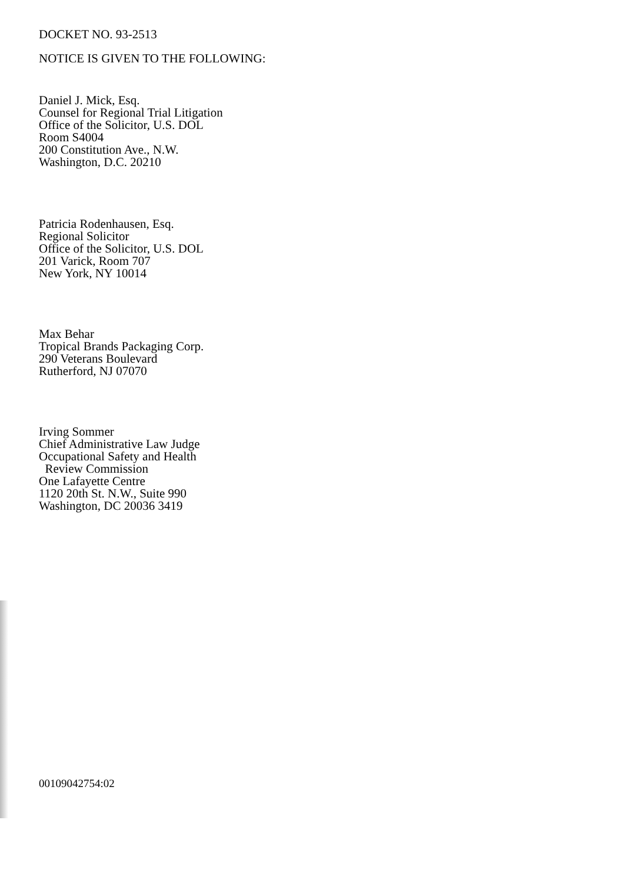DOCKET NO. 93-2513
NOTICE IS GIVEN TO THE FOLLOWING:
Daniel J. Mick, Esq.
Counsel for Regional Trial Litigation
Office of the Solicitor, U.S. DOL
Room S4004
200 Constitution Ave., N.W.
Washington, D.C. 20210
Patricia Rodenhausen, Esq.
Regional Solicitor
Office of the Solicitor, U.S. DOL
201 Varick, Room 707
New York, NY 10014
Max Behar
Tropical Brands Packaging Corp.
290 Veterans Boulevard
Rutherford, NJ 07070
Irving Sommer
Chief Administrative Law Judge
Occupational Safety and Health
Review Commission
One Lafayette Centre
1120 20th St. N.W., Suite 990
Washington, DC 20036 3419
00109042754:02